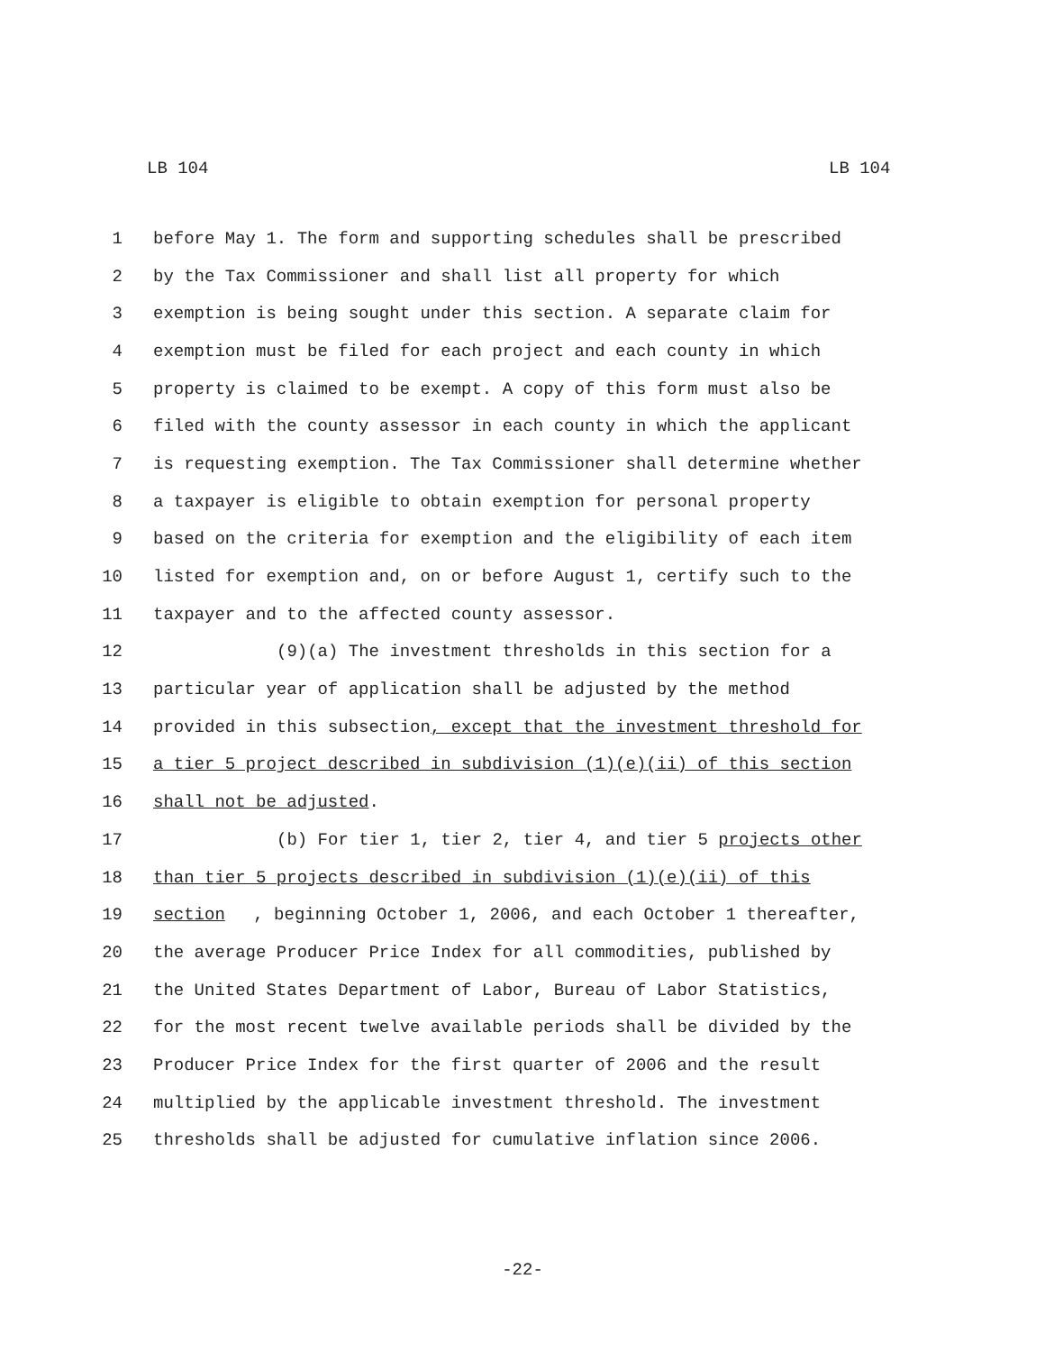LB 104 LB 104
1 before May 1. The form and supporting schedules shall be prescribed
2 by the Tax Commissioner and shall list all property for which
3 exemption is being sought under this section. A separate claim for
4 exemption must be filed for each project and each county in which
5 property is claimed to be exempt. A copy of this form must also be
6 filed with the county assessor in each county in which the applicant
7 is requesting exemption. The Tax Commissioner shall determine whether
8 a taxpayer is eligible to obtain exemption for personal property
9 based on the criteria for exemption and the eligibility of each item
10 listed for exemption and, on or before August 1, certify such to the
11 taxpayer and to the affected county assessor.
12 (9)(a) The investment thresholds in this section for a
13 particular year of application shall be adjusted by the method
14 provided in this subsection, except that the investment threshold for
15 a tier 5 project described in subdivision (1)(e)(ii) of this section
16 shall not be adjusted.
17 (b) For tier 1, tier 2, tier 4, and tier 5 projects other
18 than tier 5 projects described in subdivision (1)(e)(ii) of this
19 section, beginning October 1, 2006, and each October 1 thereafter,
20 the average Producer Price Index for all commodities, published by
21 the United States Department of Labor, Bureau of Labor Statistics,
22 for the most recent twelve available periods shall be divided by the
23 Producer Price Index for the first quarter of 2006 and the result
24 multiplied by the applicable investment threshold. The investment
25 thresholds shall be adjusted for cumulative inflation since 2006.
-22-